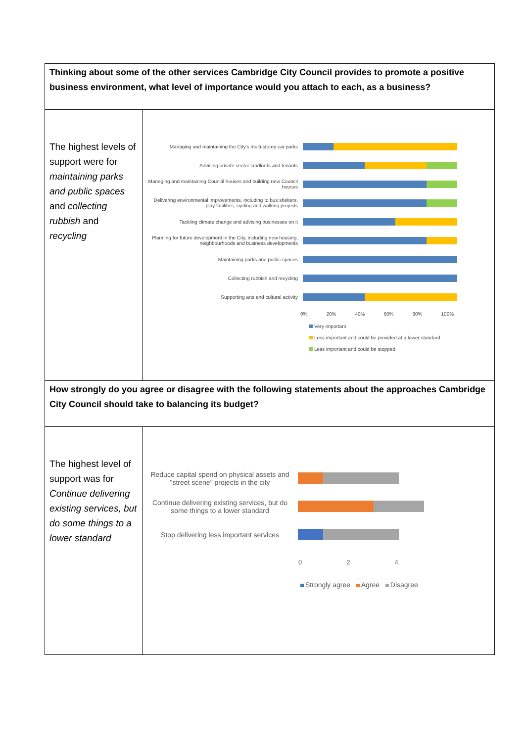| Thinking about some of the other services Cambridge City Council provides to promote a positive business environment, what level of importance would you attach to each, as a business? | |
| The highest levels of support were for maintaining parks and public spaces and collecting rubbish and recycling | Managing and maintaining the City's multi-storey car parks Advising private sector landlords and tenants Managing and maintaining Council houses and building new Council houses Delivering environmental improvements, including to bus shelters, play facilities, cycling and walking projects Tackling climate change and advising businesses on it Planning for future development in the City, including new housing, neighbourhoods and business developments Maintaining parks and public spaces Collecting rubbish and recycling Supporting arts and cultural activity 0% 20% 40% 60% 80% 100% Very important Less important and could be provided at a lower standard Less important and could be stopped |
| How strongly do you agree or disagree with the following statements about the approaches Cambridge City Council should take to balancing its budget? | |
| The highest level of support was for Continue delivering existing services, but do some things to a lower standard | Reduce capital spend on physical assets and "street scene" projects in the city Continue delivering existing services, but do some things to a lower standard Stop delivering less important services 0 2 4 Strongly agree Agree Disagree |